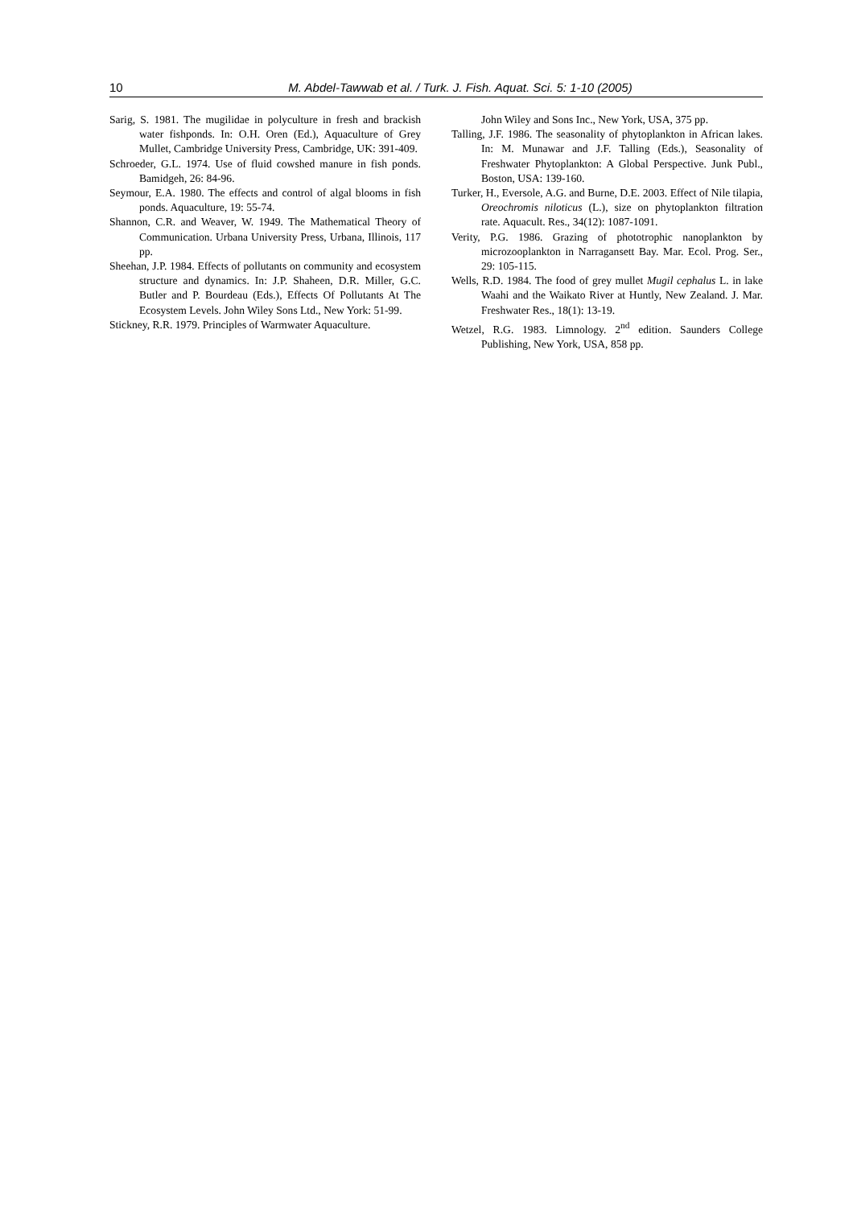10 M. Abdel-Tawwab et al. / Turk. J. Fish. Aquat. Sci. 5: 1-10 (2005)
Sarig, S. 1981. The mugilidae in polyculture in fresh and brackish water fishponds. In: O.H. Oren (Ed.), Aquaculture of Grey Mullet, Cambridge University Press, Cambridge, UK: 391-409.
Schroeder, G.L. 1974. Use of fluid cowshed manure in fish ponds. Bamidgeh, 26: 84-96.
Seymour, E.A. 1980. The effects and control of algal blooms in fish ponds. Aquaculture, 19: 55-74.
Shannon, C.R. and Weaver, W. 1949. The Mathematical Theory of Communication. Urbana University Press, Urbana, Illinois, 117 pp.
Sheehan, J.P. 1984. Effects of pollutants on community and ecosystem structure and dynamics. In: J.P. Shaheen, D.R. Miller, G.C. Butler and P. Bourdeau (Eds.), Effects Of Pollutants At The Ecosystem Levels. John Wiley Sons Ltd., New York: 51-99.
Stickney, R.R. 1979. Principles of Warmwater Aquaculture.
John Wiley and Sons Inc., New York, USA, 375 pp.
Talling, J.F. 1986. The seasonality of phytoplankton in African lakes. In: M. Munawar and J.F. Talling (Eds.), Seasonality of Freshwater Phytoplankton: A Global Perspective. Junk Publ., Boston, USA: 139-160.
Turker, H., Eversole, A.G. and Burne, D.E. 2003. Effect of Nile tilapia, Oreochromis niloticus (L.), size on phytoplankton filtration rate. Aquacult. Res., 34(12): 1087-1091.
Verity, P.G. 1986. Grazing of phototrophic nanoplankton by microzooplankton in Narragansett Bay. Mar. Ecol. Prog. Ser., 29: 105-115.
Wells, R.D. 1984. The food of grey mullet Mugil cephalus L. in lake Waahi and the Waikato River at Huntly, New Zealand. J. Mar. Freshwater Res., 18(1): 13-19.
Wetzel, R.G. 1983. Limnology. 2<sup>nd</sup> edition. Saunders College Publishing, New York, USA, 858 pp.